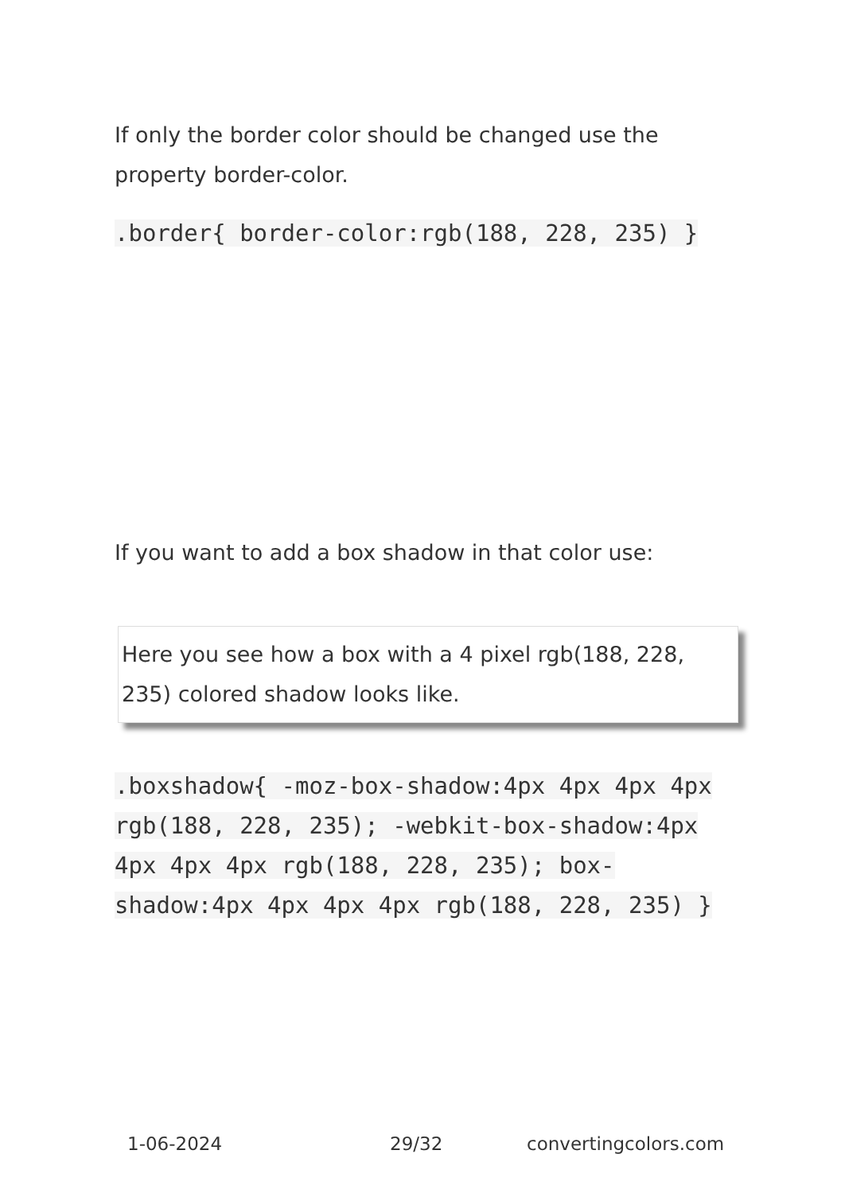If only the border color should be changed use the property border-color.
.border{ border-color:rgb(188, 228, 235) }
If you want to add a box shadow in that color use:
Here you see how a box with a 4 pixel rgb(188, 228, 235) colored shadow looks like.
.boxshadow{ -moz-box-shadow:4px 4px 4px 4px rgb(188, 228, 235); -webkit-box-shadow:4px 4px 4px 4px rgb(188, 228, 235); box-shadow:4px 4px 4px 4px rgb(188, 228, 235) }
1-06-2024 29/32 convertingcolors.com